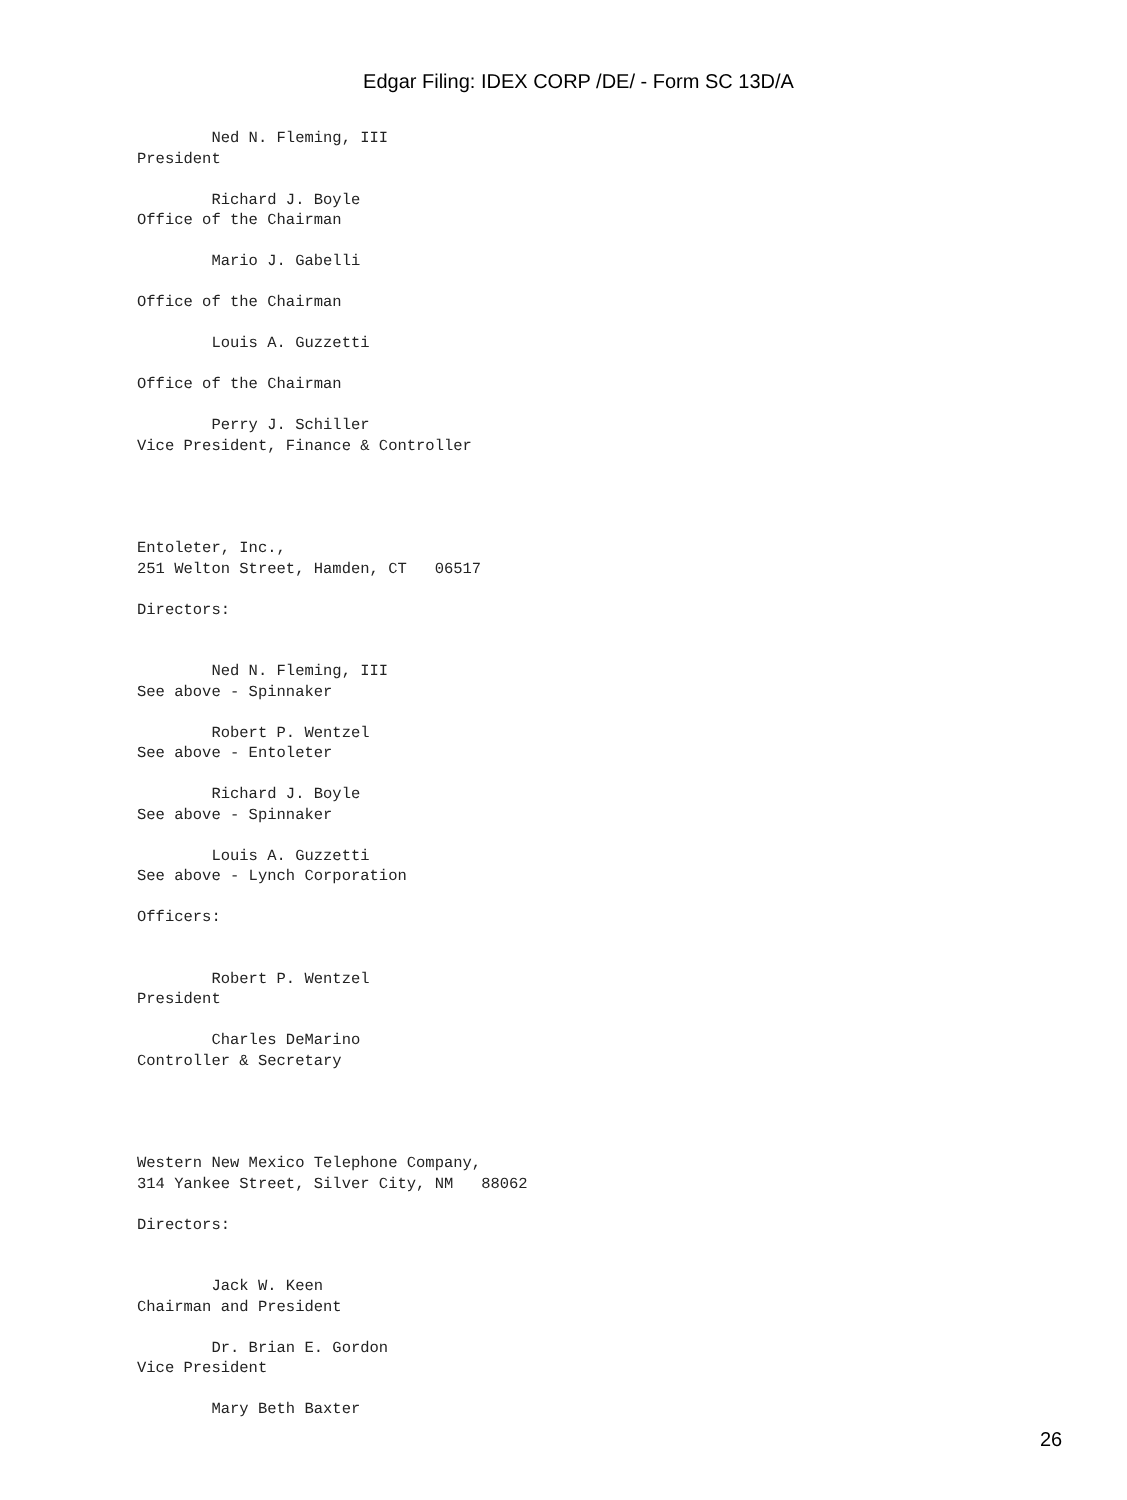Edgar Filing: IDEX CORP /DE/ - Form SC 13D/A
        Ned N. Fleming, III
President

        Richard J. Boyle
Office of the Chairman

        Mario J. Gabelli

Office of the Chairman

        Louis A. Guzzetti

Office of the Chairman

        Perry J. Schiller
Vice President, Finance & Controller




Entoleter, Inc.,
251 Welton Street, Hamden, CT   06517

Directors:


        Ned N. Fleming, III
See above - Spinnaker

        Robert P. Wentzel
See above - Entoleter

        Richard J. Boyle
See above - Spinnaker

        Louis A. Guzzetti
See above - Lynch Corporation

Officers:


        Robert P. Wentzel
President

        Charles DeMarino
Controller & Secretary




Western New Mexico Telephone Company,
314 Yankee Street, Silver City, NM   88062

Directors:


        Jack W. Keen
Chairman and President

        Dr. Brian E. Gordon
Vice President

        Mary Beth Baxter
26